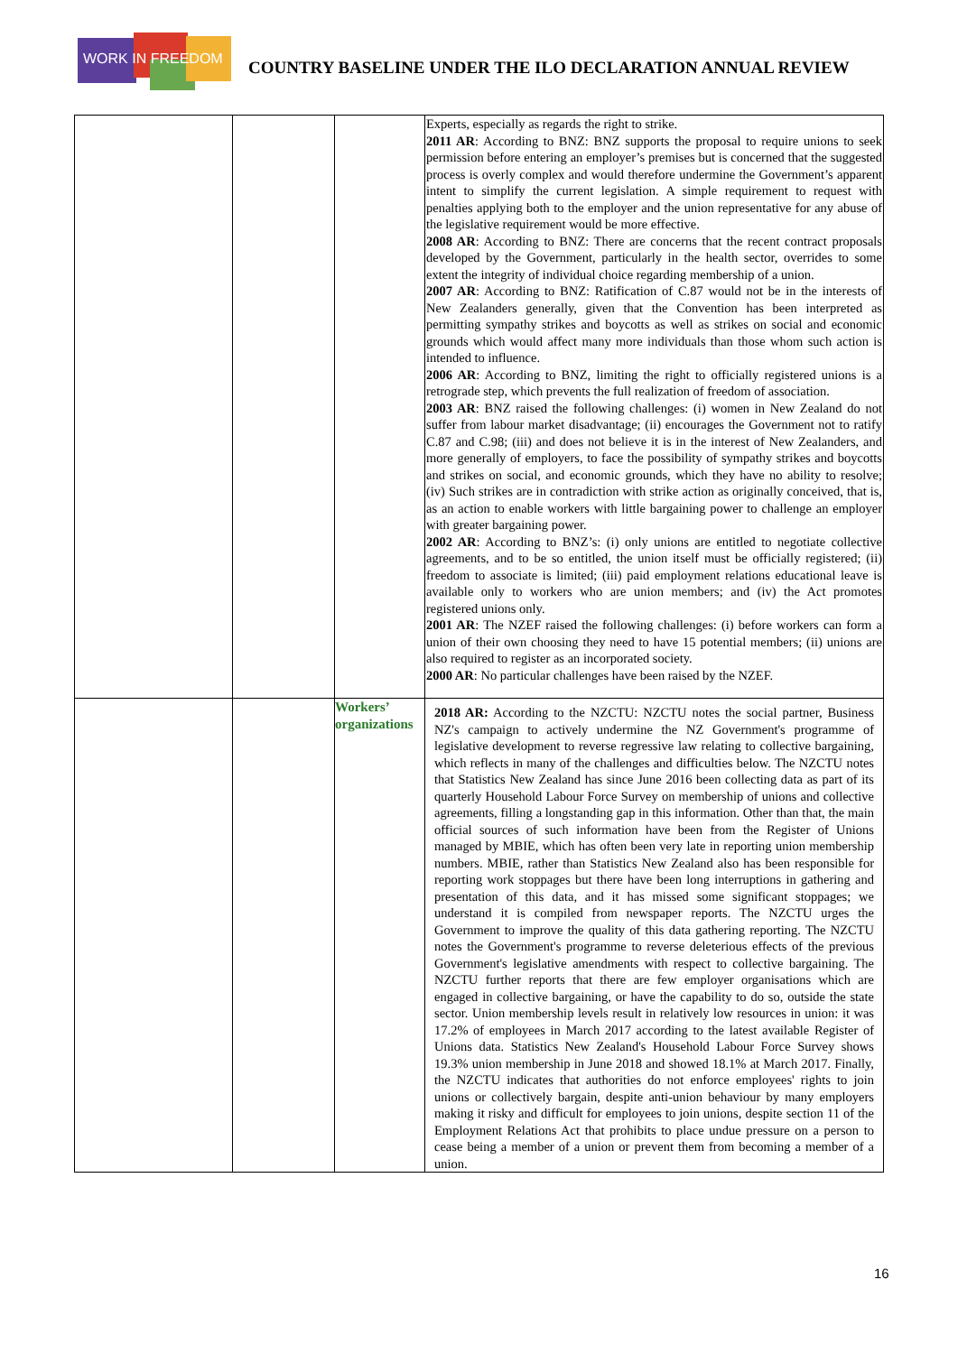WORK IN FREEDOM
COUNTRY BASELINE UNDER THE ILO DECLARATION ANNUAL REVIEW
| | | | Experts, especially as regards the right to strike. 2011 AR : According to BNZ: BNZ supports the proposal to require unions to seek permission before entering an employer’s premises but is concerned that the suggested process is overly complex and would therefore undermine the Government’s apparent intent to simplify the current legislation. A simple requirement to request with penalties applying both to the employer and the union representative for any abuse of the legislative requirement would be more effective. 2008 AR : According to BNZ: There are concerns that the recent contract proposals developed by the Government, particularly in the health sector, overrides to some extent the integrity of individual choice regarding membership of a union. 2007 AR : According to BNZ: Ratification of C.87 would not be in the interests of New Zealanders generally, given that the Convention has been interpreted as permitting sympathy strikes and boycotts as well as strikes on social and economic grounds which would affect many more individuals than those whom such action is intended to influence. 2006 AR : According to BNZ, limiting the right to officially registered unions is a retrograde step, which prevents the full realization of freedom of association. 2003 AR : BNZ raised the following challenges: (i) women in New Zealand do not suffer from labour market disadvantage; (ii) encourages the Government not to ratify C.87 and C.98; (iii) and does not believe it is in the interest of New Zealanders, and more generally of employers, to face the possibility of sympathy strikes and boycotts and strikes on social, and economic grounds, which they have no ability to resolve; (iv) Such strikes are in contradiction with strike action as originally conceived, that is, as an action to enable workers with little bargaining power to challenge an employer with greater bargaining power. 2002 AR : According to BNZ’s: (i) only unions are entitled to negotiate collective agreements, and to be so entitled, the union itself must be officially registered; (ii) freedom to associate is limited; (iii) paid employment relations educational leave is available only to workers who are union members; and (iv) the Act promotes registered unions only. 2001 AR : The NZEF raised the following challenges: (i) before workers can form a union of their own choosing they need to have 15 potential members; (ii) unions are also required to register as an incorporated society. 2000 AR : No particular challenges have been raised by the NZEF. |
| | | Workers’ organizations | 2018 AR: According to the NZCTU: NZCTU notes the social partner, Business NZ's campaign to actively undermine the NZ Government's programme of legislative development to reverse regressive law relating to collective bargaining, which reflects in many of the challenges and difficulties below. The NZCTU notes that Statistics New Zealand has since June 2016 been collecting data as part of its quarterly Household Labour Force Survey on membership of unions and collective agreements, filling a longstanding gap in this information. Other than that, the main official sources of such information have been from the Register of Unions managed by MBIE, which has often been very late in reporting union membership numbers. MBIE, rather than Statistics New Zealand also has been responsible for reporting work stoppages but there have been long interruptions in gathering and presentation of this data, and it has missed some significant stoppages; we understand it is compiled from newspaper reports. The NZCTU urges the Government to improve the quality of this data gathering reporting. The NZCTU notes the Government's programme to reverse deleterious effects of the previous Government's legislative amendments with respect to collective bargaining. The NZCTU further reports that there are few employer organisations which are engaged in collective bargaining, or have the capability to do so, outside the state sector. Union membership levels result in relatively low resources in union: it was 17.2% of employees in March 2017 according to the latest available Register of Unions data. Statistics New Zealand's Household Labour Force Survey shows 19.3% union membership in June 2018 and showed 18.1% at March 2017. Finally, the NZCTU indicates that authorities do not enforce employees' rights to join unions or collectively bargain, despite anti-union behaviour by many employers making it risky and difficult for employees to join unions, despite section 11 of the Employment Relations Act that prohibits to place undue pressure on a person to cease being a member of a union or prevent them from becoming a member of a union. |
16